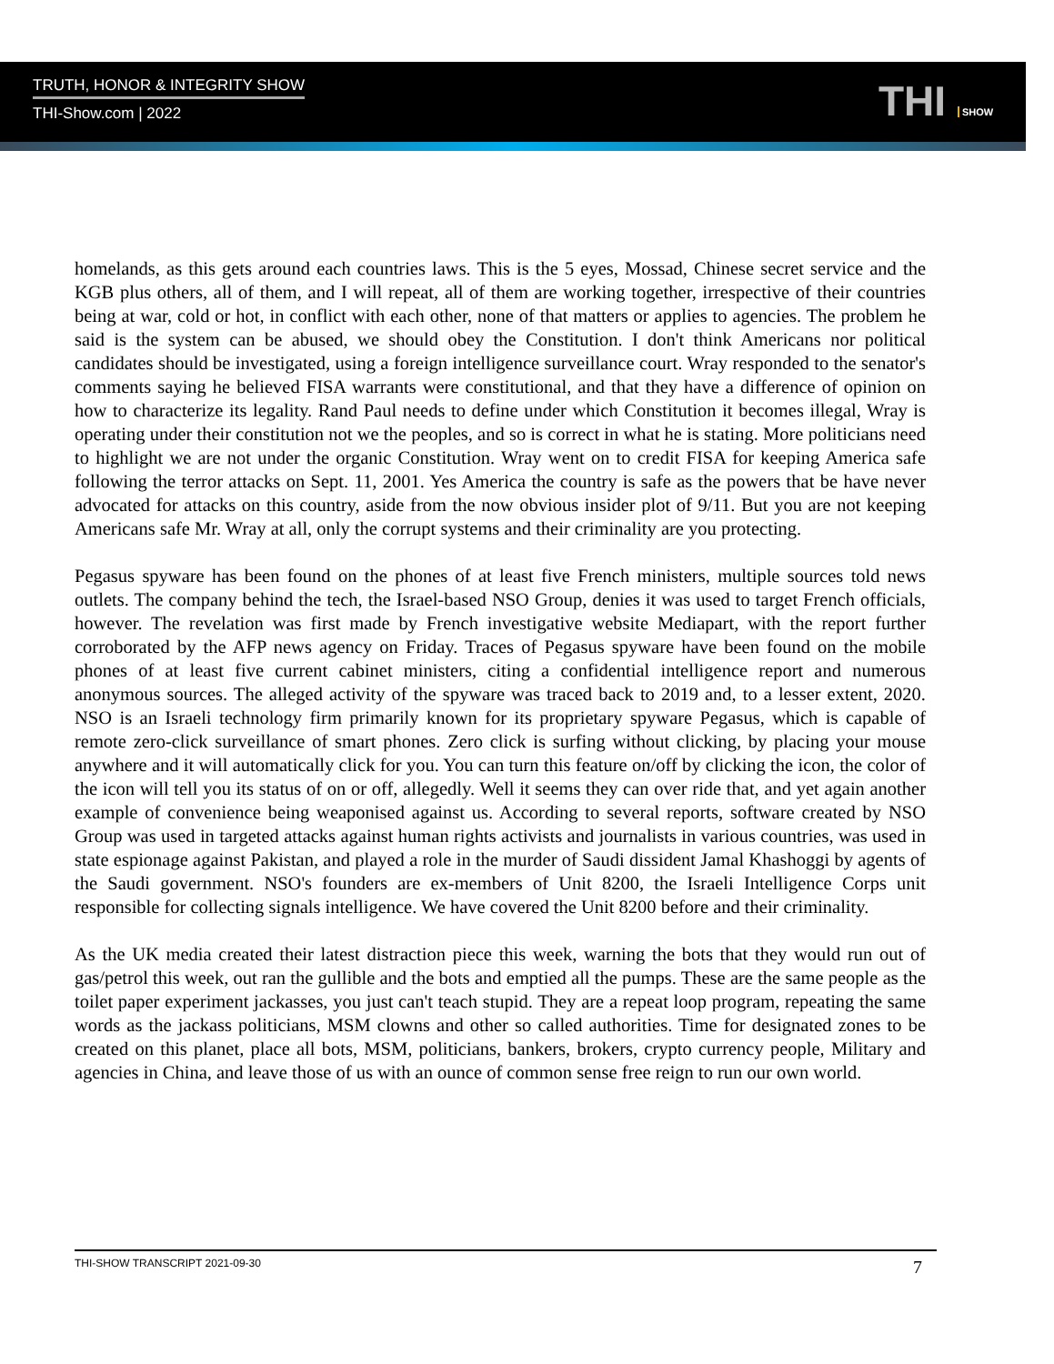TRUTH, HONOR & INTEGRITY SHOW
THI-Show.com | 2022
THI SHOW
homelands, as this gets around each countries laws. This is the 5 eyes, Mossad, Chinese secret service and the KGB plus others, all of them, and I will repeat, all of them are working together, irrespective of their countries being at war, cold or hot, in conflict with each other, none of that matters or applies to agencies. The problem he said is the system can be abused, we should obey the Constitution. I don't think Americans nor political candidates should be investigated, using a foreign intelligence surveillance court. Wray responded to the senator's comments saying he believed FISA warrants were constitutional, and that they have a difference of opinion on how to characterize its legality. Rand Paul needs to define under which Constitution it becomes illegal, Wray is operating under their constitution not we the peoples, and so is correct in what he is stating. More politicians need to highlight we are not under the organic Constitution. Wray went on to credit FISA for keeping America safe following the terror attacks on Sept. 11, 2001. Yes America the country is safe as the powers that be have never advocated for attacks on this country, aside from the now obvious insider plot of 9/11. But you are not keeping Americans safe Mr. Wray at all, only the corrupt systems and their criminality are you protecting.
Pegasus spyware has been found on the phones of at least five French ministers, multiple sources told news outlets. The company behind the tech, the Israel-based NSO Group, denies it was used to target French officials, however. The revelation was first made by French investigative website Mediapart, with the report further corroborated by the AFP news agency on Friday. Traces of Pegasus spyware have been found on the mobile phones of at least five current cabinet ministers, citing a confidential intelligence report and numerous anonymous sources. The alleged activity of the spyware was traced back to 2019 and, to a lesser extent, 2020. NSO is an Israeli technology firm primarily known for its proprietary spyware Pegasus, which is capable of remote zero-click surveillance of smart phones. Zero click is surfing without clicking, by placing your mouse anywhere and it will automatically click for you. You can turn this feature on/off by clicking the icon, the color of the icon will tell you its status of on or off, allegedly. Well it seems they can over ride that, and yet again another example of convenience being weaponised against us. According to several reports, software created by NSO Group was used in targeted attacks against human rights activists and journalists in various countries, was used in state espionage against Pakistan, and played a role in the murder of Saudi dissident Jamal Khashoggi by agents of the Saudi government. NSO's founders are ex-members of Unit 8200, the Israeli Intelligence Corps unit responsible for collecting signals intelligence. We have covered the Unit 8200 before and their criminality.
As the UK media created their latest distraction piece this week, warning the bots that they would run out of gas/petrol this week, out ran the gullible and the bots and emptied all the pumps. These are the same people as the toilet paper experiment jackasses, you just can't teach stupid. They are a repeat loop program, repeating the same words as the jackass politicians, MSM clowns and other so called authorities. Time for designated zones to be created on this planet, place all bots, MSM, politicians, bankers, brokers, crypto currency people, Military and agencies in China, and leave those of us with an ounce of common sense free reign to run our own world.
THI-SHOW TRANSCRIPT 2021-09-30 7